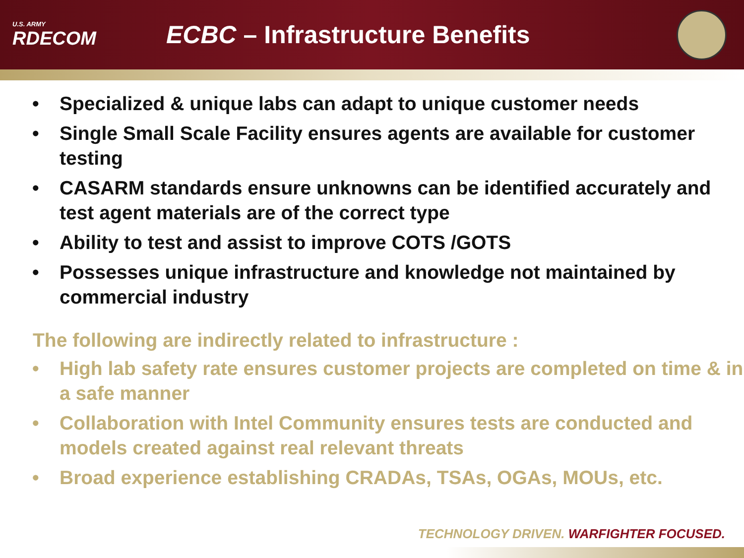U.S. ARMY
RDECOM
ECBC – Infrastructure Benefits
• Specialized & unique labs can adapt to unique customer needs
• Single Small Scale Facility ensures agents are available for customer testing
• CASARM standards ensure unknowns can be identified accurately and test agent materials are of the correct type
• Ability to test and assist to improve COTS /GOTS
• Possesses unique infrastructure and knowledge not maintained by commercial industry
The following are indirectly related to infrastructure :
• High lab safety rate ensures customer projects are completed on time & in a safe manner
• Collaboration with Intel Community ensures tests are conducted and models created against real relevant threats
• Broad experience establishing CRADAs, TSAs, OGAs, MOUs, etc.
TECHNOLOGY DRIVEN. WARFIGHTER FOCUSED.